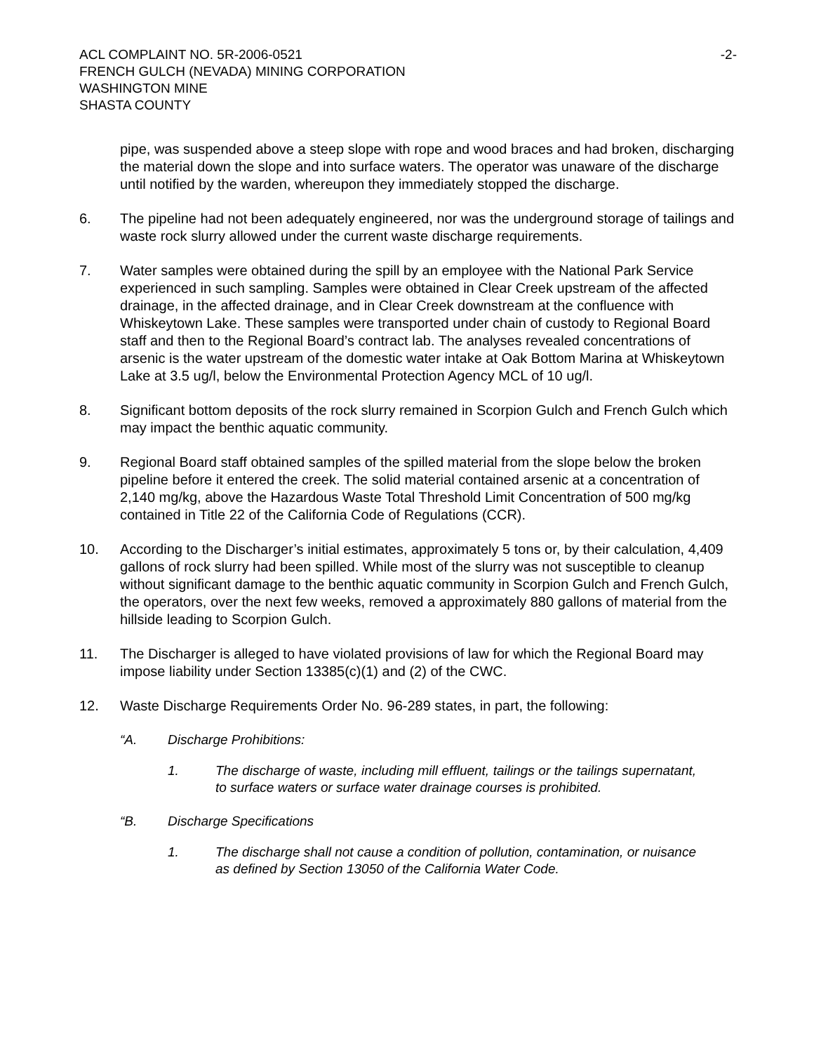ACL COMPLAINT NO. 5R-2006-0521 -2-
FRENCH GULCH (NEVADA) MINING CORPORATION
WASHINGTON MINE
SHASTA COUNTY
pipe, was suspended above a steep slope with rope and wood braces and had broken, discharging the material down the slope and into surface waters. The operator was unaware of the discharge until notified by the warden, whereupon they immediately stopped the discharge.
6. The pipeline had not been adequately engineered, nor was the underground storage of tailings and waste rock slurry allowed under the current waste discharge requirements.
7. Water samples were obtained during the spill by an employee with the National Park Service experienced in such sampling. Samples were obtained in Clear Creek upstream of the affected drainage, in the affected drainage, and in Clear Creek downstream at the confluence with Whiskeytown Lake. These samples were transported under chain of custody to Regional Board staff and then to the Regional Board’s contract lab. The analyses revealed concentrations of arsenic is the water upstream of the domestic water intake at Oak Bottom Marina at Whiskeytown Lake at 3.5 ug/l, below the Environmental Protection Agency MCL of 10 ug/l.
8. Significant bottom deposits of the rock slurry remained in Scorpion Gulch and French Gulch which may impact the benthic aquatic community.
9. Regional Board staff obtained samples of the spilled material from the slope below the broken pipeline before it entered the creek. The solid material contained arsenic at a concentration of 2,140 mg/kg, above the Hazardous Waste Total Threshold Limit Concentration of 500 mg/kg contained in Title 22 of the California Code of Regulations (CCR).
10. According to the Discharger’s initial estimates, approximately 5 tons or, by their calculation, 4,409 gallons of rock slurry had been spilled. While most of the slurry was not susceptible to cleanup without significant damage to the benthic aquatic community in Scorpion Gulch and French Gulch, the operators, over the next few weeks, removed a approximately 880 gallons of material from the hillside leading to Scorpion Gulch.
11. The Discharger is alleged to have violated provisions of law for which the Regional Board may impose liability under Section 13385(c)(1) and (2) of the CWC.
12. Waste Discharge Requirements Order No. 96-289 states, in part, the following:
“A. Discharge Prohibitions:
1. The discharge of waste, including mill effluent, tailings or the tailings supernatant, to surface waters or surface water drainage courses is prohibited.
“B. Discharge Specifications
1. The discharge shall not cause a condition of pollution, contamination, or nuisance as defined by Section 13050 of the California Water Code.